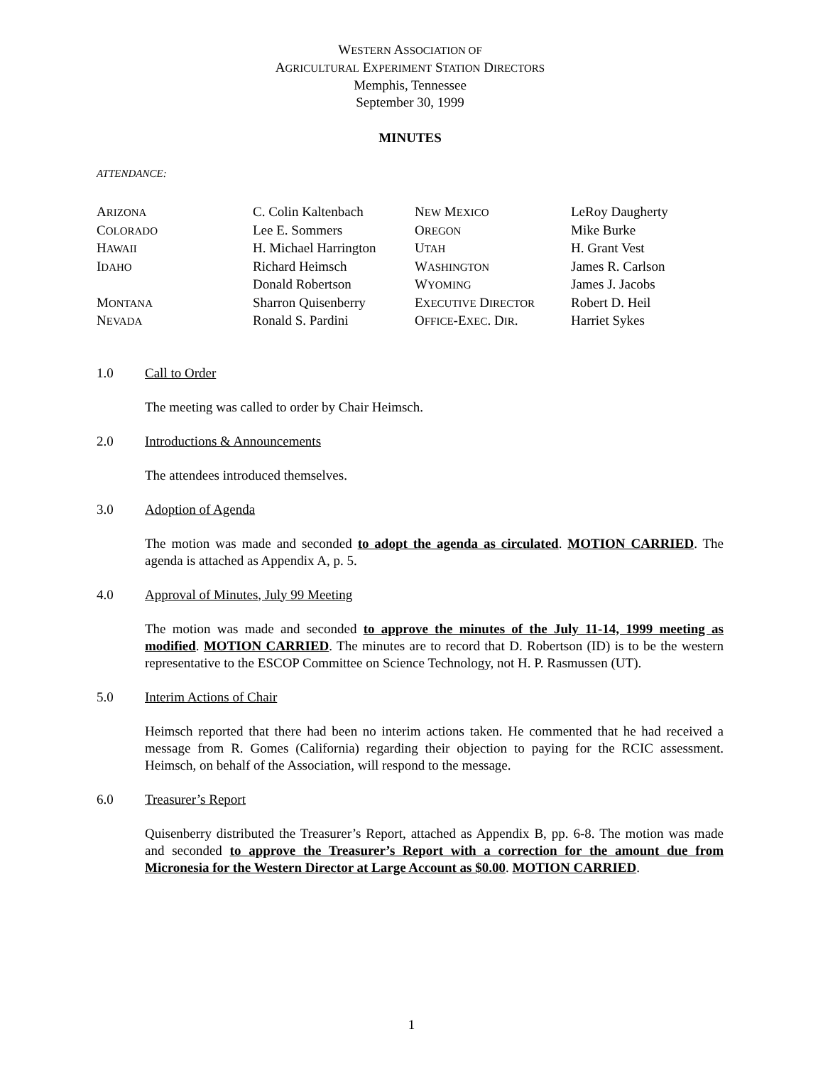WESTERN ASSOCIATION OF
AGRICULTURAL EXPERIMENT STATION DIRECTORS
Memphis, Tennessee
September 30, 1999
MINUTES
ATTENDANCE:
| A RIZONA | C. Colin Kaltenbach | N EW M EXICO | LeRoy Daugherty |
| C OLORADO | Lee E. Sommers | O REGON | Mike Burke |
| H AWAII | H. Michael Harrington | U TAH | H. Grant Vest |
| I DAHO | Richard Heimsch | W ASHINGTON | James R. Carlson |
| | Donald Robertson | W YOMING | James J. Jacobs |
| M ONTANA | Sharron Quisenberry | E XECUTIVE D IRECTOR | Robert D. Heil |
| N EVADA | Ronald S. Pardini | O FFICE -E XEC . D IR . | Harriet Sykes |
1.0 Call to Order
The meeting was called to order by Chair Heimsch.
2.0 Introductions & Announcements
The attendees introduced themselves.
3.0 Adoption of Agenda
The motion was made and seconded to adopt the agenda as circulated. MOTION CARRIED. The agenda is attached as Appendix A, p. 5.
4.0 Approval of Minutes, July 99 Meeting
The motion was made and seconded to approve the minutes of the July 11-14, 1999 meeting as modified. MOTION CARRIED. The minutes are to record that D. Robertson (ID) is to be the western representative to the ESCOP Committee on Science Technology, not H. P. Rasmussen (UT).
5.0 Interim Actions of Chair
Heimsch reported that there had been no interim actions taken. He commented that he had received a message from R. Gomes (California) regarding their objection to paying for the RCIC assessment. Heimsch, on behalf of the Association, will respond to the message.
6.0 Treasurer’s Report
Quisenberry distributed the Treasurer’s Report, attached as Appendix B, pp. 6-8. The motion was made and seconded to approve the Treasurer’s Report with a correction for the amount due from Micronesia for the Western Director at Large Account as $0.00. MOTION CARRIED.
1